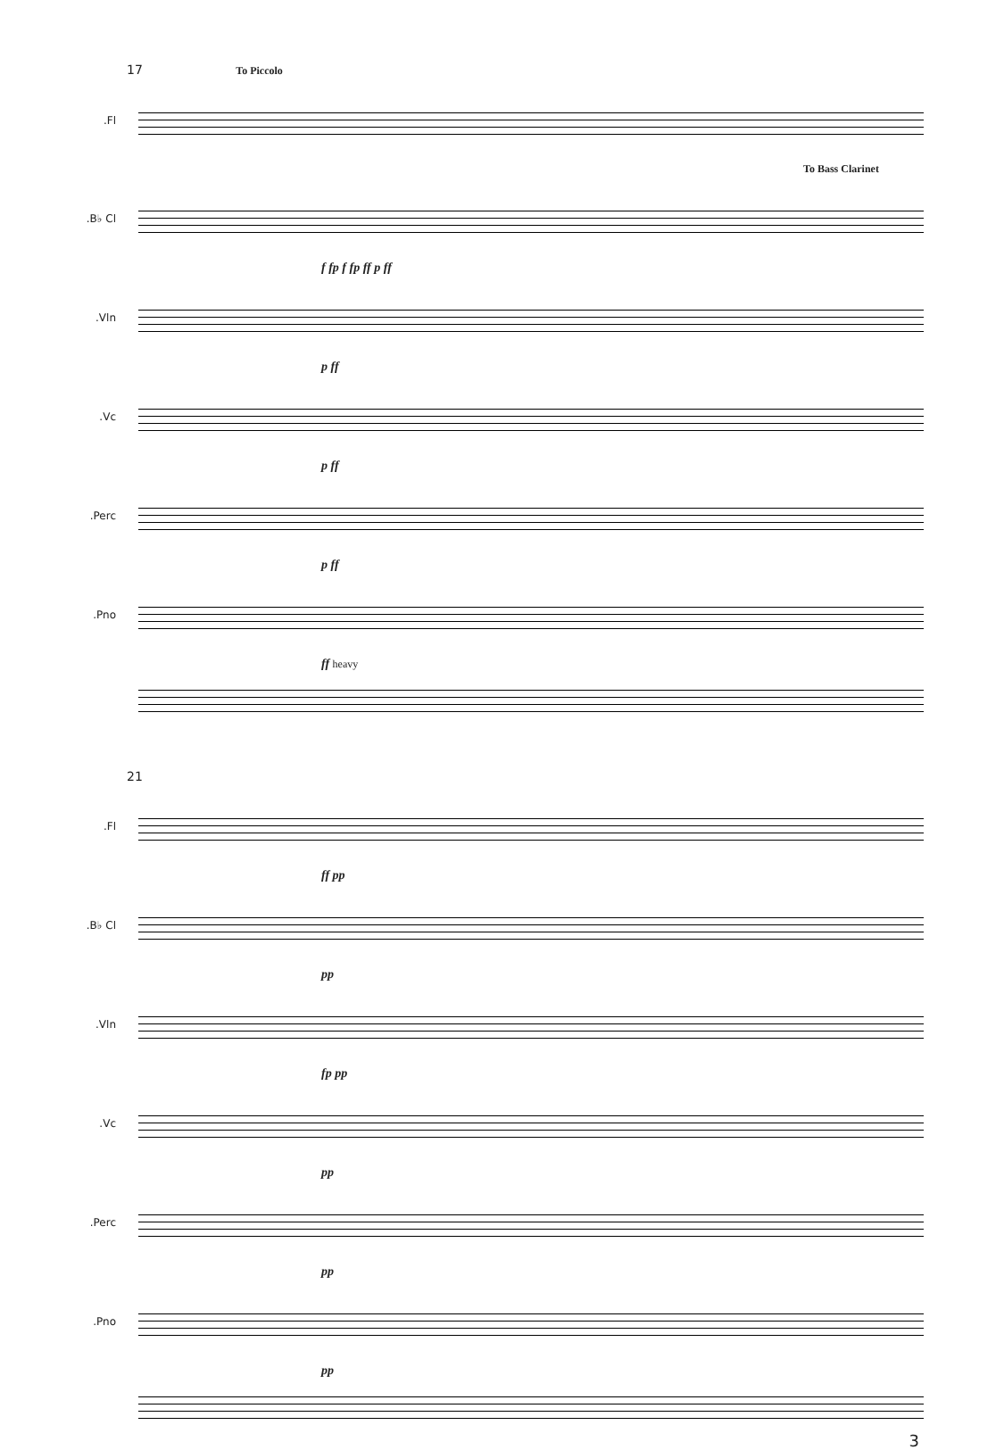17 To Piccolo
Fl.
To Bass Clarinet
B♭ Cl.
f fp f fp ff p ff
Vln.
p ff
Vc.
p ff
Perc.
p ff
Pno.
ff heavy
21
Fl.
ff pp
B♭ Cl.
pp
Vln.
fp pp
Vc.
pp
Perc.
pp
Pno.
pp
3